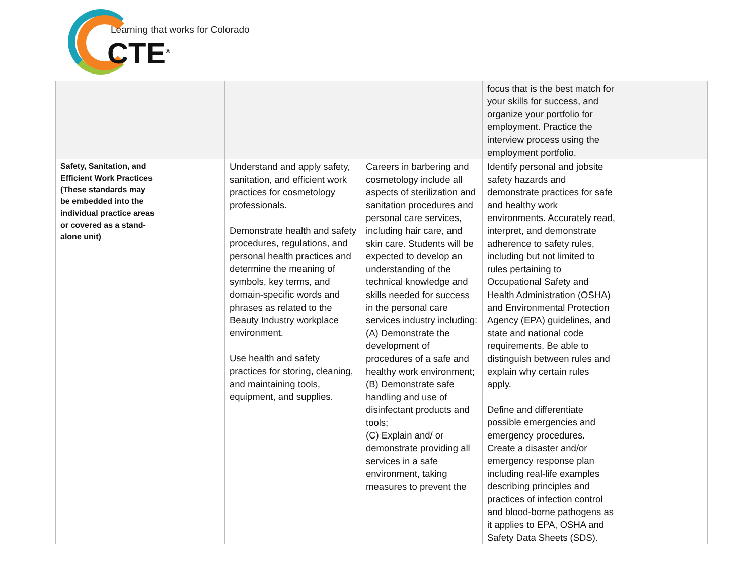Learning that works for Colorado
CTE<sup>®</sup>
| | | | | focus that is the best match for your skills for success, and organize your portfolio for employment. Practice the interview process using the employment portfolio. | |
| Safety, Sanitation, and Efficient Work Practices (These standards may be embedded into the individual practice areas or covered as a stand-alone unit) | | Understand and apply safety, sanitation, and efficient work practices for cosmetology professionals. Demonstrate health and safety procedures, regulations, and personal health practices and determine the meaning of symbols, key terms, and domain-specific words and phrases as related to the Beauty Industry workplace environment. Use health and safety practices for storing, cleaning, and maintaining tools, equipment, and supplies. | Careers in barbering and cosmetology include all aspects of sterilization and sanitation procedures and personal care services, including hair care, and skin care. Students will be expected to develop an understanding of the technical knowledge and skills needed for success in the personal care services industry including: (A) Demonstrate the development of procedures of a safe and healthy work environment; (B) Demonstrate safe handling and use of disinfectant products and tools; (C) Explain and/ or demonstrate providing all services in a safe environment, taking measures to prevent the | Identify personal and jobsite safety hazards and demonstrate practices for safe and healthy work environments. Accurately read, interpret, and demonstrate adherence to safety rules, including but not limited to rules pertaining to Occupational Safety and Health Administration (OSHA) and Environmental Protection Agency (EPA) guidelines, and state and national code requirements. Be able to distinguish between rules and explain why certain rules apply. Define and differentiate possible emergencies and emergency procedures. Create a disaster and/or emergency response plan including real-life examples describing principles and practices of infection control and blood-borne pathogens as it applies to EPA, OSHA and Safety Data Sheets (SDS). | |